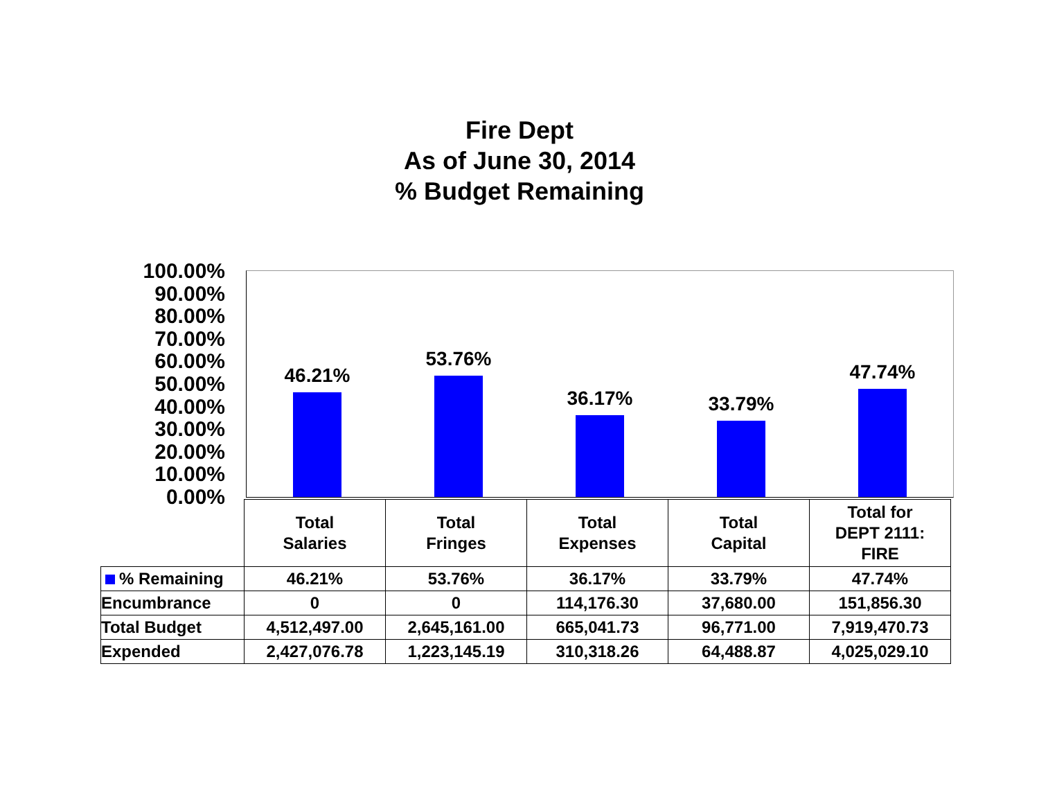Fire Dept
As of June 30, 2014
% Budget Remaining
100.00%
90.00%
80.00%
70.00%
60.00%
50.00%
40.00%
30.00%
20.00%
10.00%
0.00%
46.21% 53.76% 36.17% 33.79% 47.74%
| | Total Salaries | Total Fringes | Total Expenses | Total Capital | Total for DEPT 2111: FIRE |
| --- | --- | --- | --- | --- | --- |
| % Remaining | 46.21% | 53.76% | 36.17% | 33.79% | 47.74% |
| Encumbrance | 0 | 0 | 114,176.30 | 37,680.00 | 151,856.30 |
| Total Budget | 4,512,497.00 | 2,645,161.00 | 665,041.73 | 96,771.00 | 7,919,470.73 |
| Expended | 2,427,076.78 | 1,223,145.19 | 310,318.26 | 64,488.87 | 4,025,029.10 |